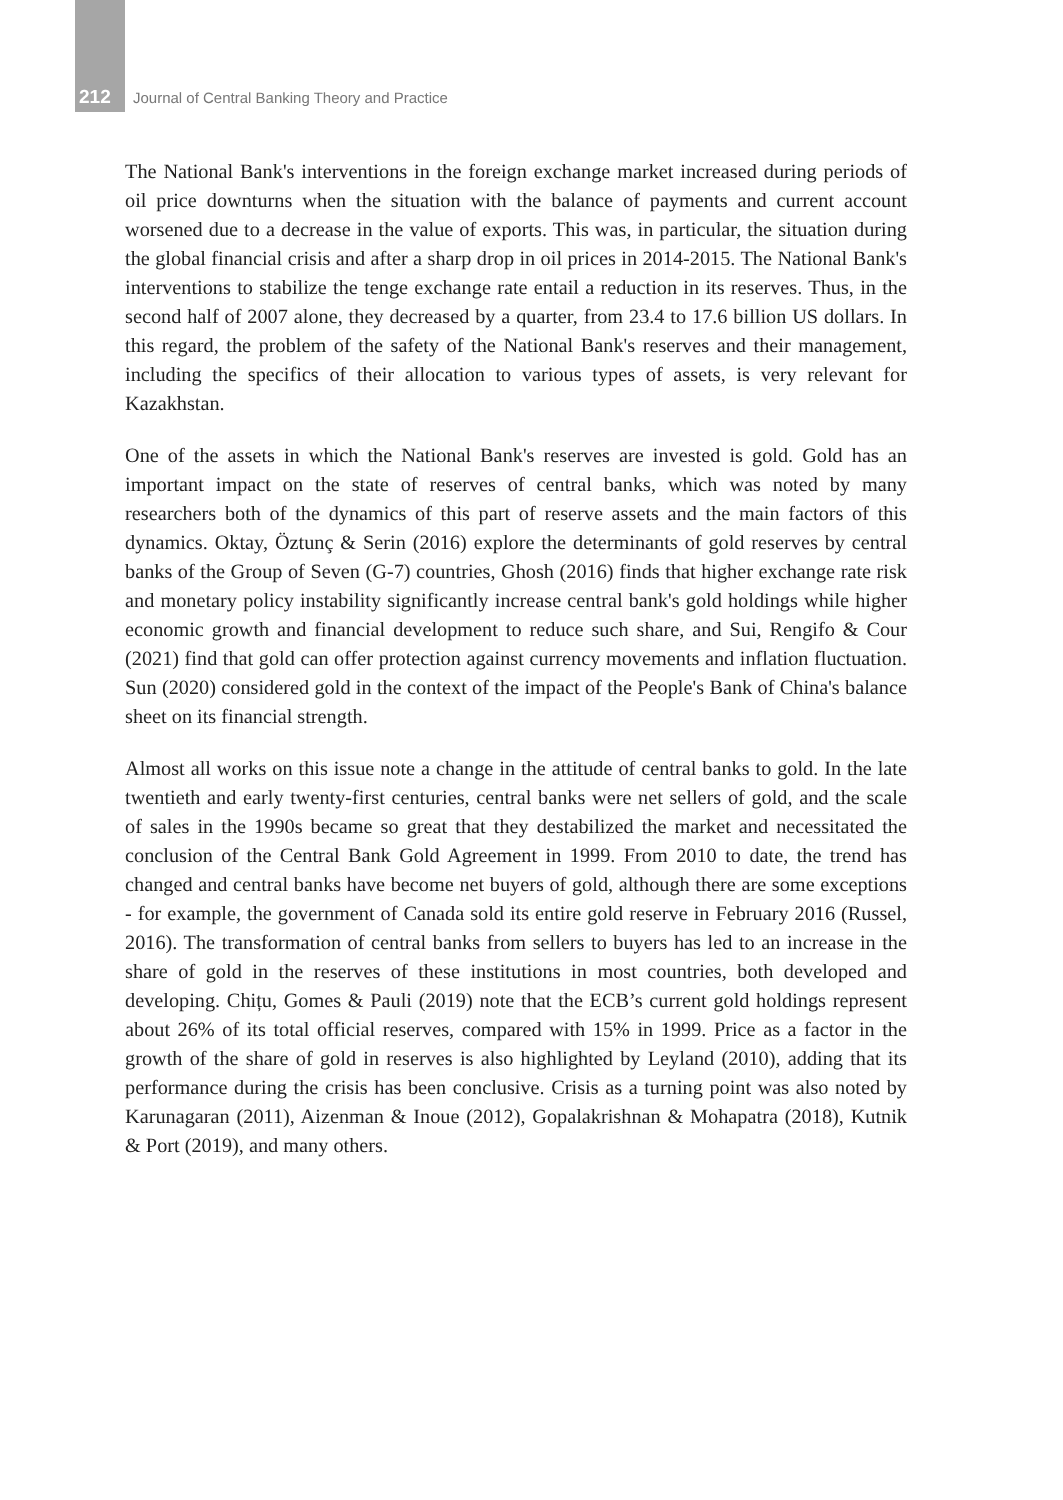212 Journal of Central Banking Theory and Practice
The National Bank's interventions in the foreign exchange market increased during periods of oil price downturns when the situation with the balance of payments and current account worsened due to a decrease in the value of exports. This was, in particular, the situation during the global financial crisis and after a sharp drop in oil prices in 2014-2015. The National Bank's interventions to stabilize the tenge exchange rate entail a reduction in its reserves. Thus, in the second half of 2007 alone, they decreased by a quarter, from 23.4 to 17.6 billion US dollars. In this regard, the problem of the safety of the National Bank's reserves and their management, including the specifics of their allocation to various types of assets, is very relevant for Kazakhstan.
One of the assets in which the National Bank's reserves are invested is gold. Gold has an important impact on the state of reserves of central banks, which was noted by many researchers both of the dynamics of this part of reserve assets and the main factors of this dynamics. Oktay, Öztunç & Serin (2016) explore the determinants of gold reserves by central banks of the Group of Seven (G-7) countries, Ghosh (2016) finds that higher exchange rate risk and monetary policy instability significantly increase central bank's gold holdings while higher economic growth and financial development to reduce such share, and Sui, Rengifo & Cour (2021) find that gold can offer protection against currency movements and inflation fluctuation. Sun (2020) considered gold in the context of the impact of the People's Bank of China's balance sheet on its financial strength.
Almost all works on this issue note a change in the attitude of central banks to gold. In the late twentieth and early twenty-first centuries, central banks were net sellers of gold, and the scale of sales in the 1990s became so great that they destabilized the market and necessitated the conclusion of the Central Bank Gold Agreement in 1999. From 2010 to date, the trend has changed and central banks have become net buyers of gold, although there are some exceptions - for example, the government of Canada sold its entire gold reserve in February 2016 (Russel, 2016). The transformation of central banks from sellers to buyers has led to an increase in the share of gold in the reserves of these institutions in most countries, both developed and developing. Chițu, Gomes & Pauli (2019) note that the ECB’s current gold holdings represent about 26% of its total official reserves, compared with 15% in 1999. Price as a factor in the growth of the share of gold in reserves is also highlighted by Leyland (2010), adding that its performance during the crisis has been conclusive. Crisis as a turning point was also noted by Karunagaran (2011), Aizenman & Inoue (2012), Gopalakrishnan & Mohapatra (2018), Kutnik & Port (2019), and many others.